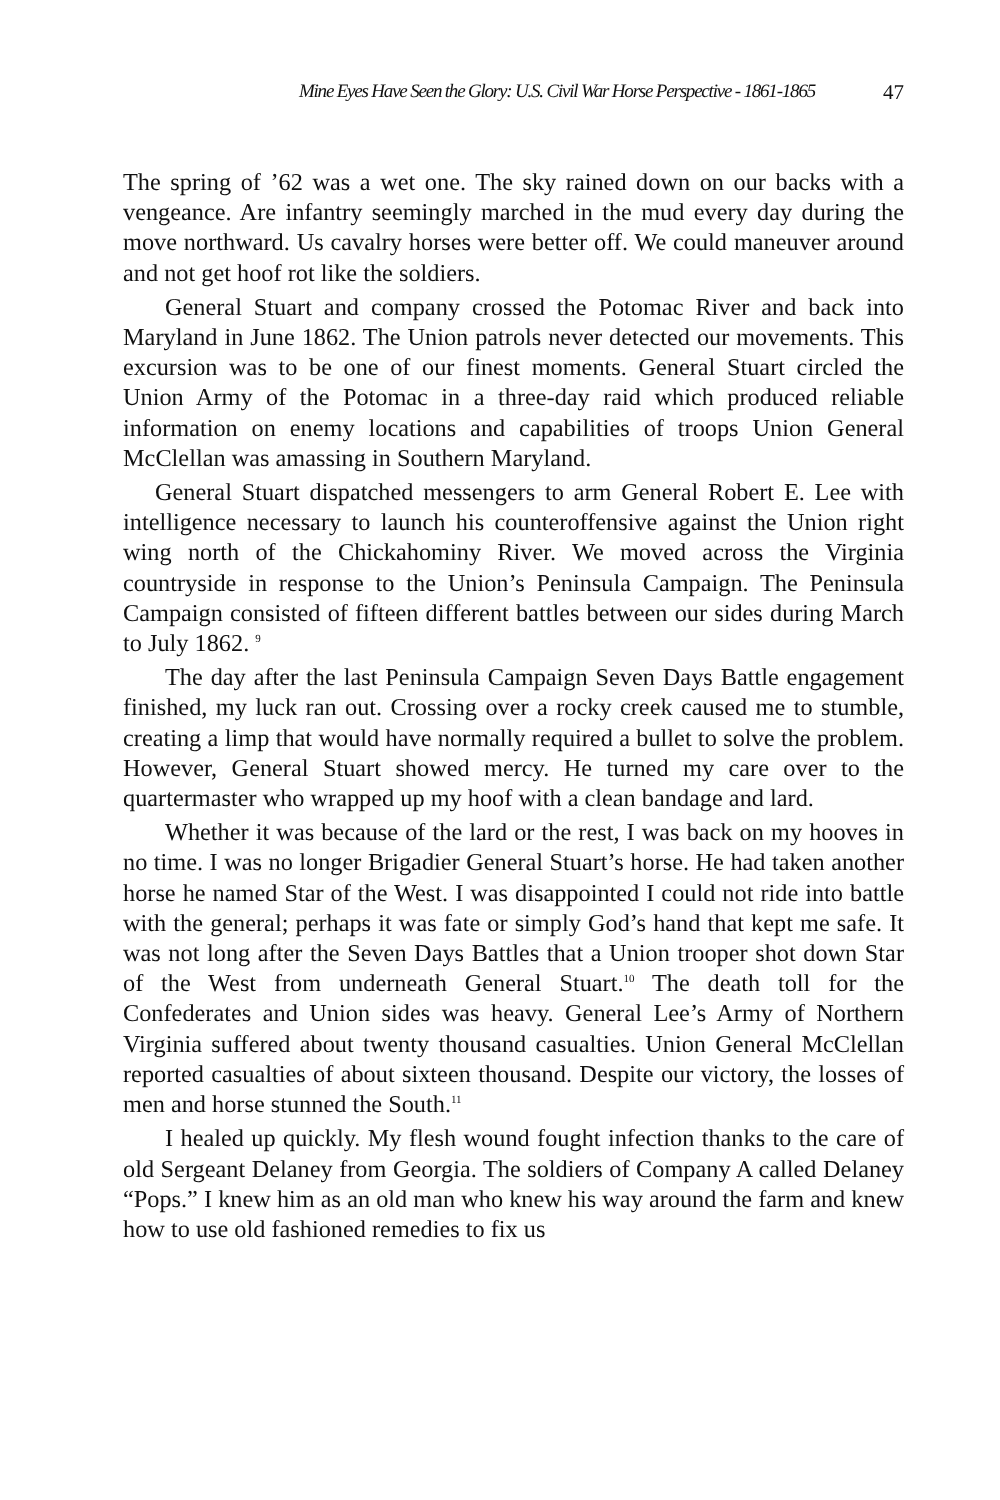Mine Eyes Have Seen the Glory: U.S. Civil War Horse Perspective - 1861-1865 47
The spring of ’62 was a wet one. The sky rained down on our backs with a vengeance. Are infantry seemingly marched in the mud every day during the move northward. Us cavalry horses were better off. We could maneuver around and not get hoof rot like the soldiers.
General Stuart and company crossed the Potomac River and back into Maryland in June 1862. The Union patrols never detected our movements. This excursion was to be one of our finest moments. General Stuart circled the Union Army of the Potomac in a three-day raid which produced reliable information on enemy locations and capabilities of troops Union General McClellan was amassing in Southern Maryland.
General Stuart dispatched messengers to arm General Robert E. Lee with intelligence necessary to launch his counteroffensive against the Union right wing north of the Chickahominy River. We moved across the Virginia countryside in response to the Union’s Peninsula Campaign. The Peninsula Campaign consisted of fifteen different battles between our sides during March to July 1862. <sup>9</sup>
The day after the last Peninsula Campaign Seven Days Battle engagement finished, my luck ran out. Crossing over a rocky creek caused me to stumble, creating a limp that would have normally required a bullet to solve the problem. However, General Stuart showed mercy. He turned my care over to the quartermaster who wrapped up my hoof with a clean bandage and lard.
Whether it was because of the lard or the rest, I was back on my hooves in no time. I was no longer Brigadier General Stuart’s horse. He had taken another horse he named Star of the West. I was disappointed I could not ride into battle with the general; perhaps it was fate or simply God’s hand that kept me safe. It was not long after the Seven Days Battles that a Union trooper shot down Star of the West from underneath General Stuart.<sup>10</sup> The death toll for the Confederates and Union sides was heavy. General Lee’s Army of Northern Virginia suffered about twenty thousand casualties. Union General McClellan reported casualties of about sixteen thousand. Despite our victory, the losses of men and horse stunned the South.<sup>11</sup>
I healed up quickly. My flesh wound fought infection thanks to the care of old Sergeant Delaney from Georgia. The soldiers of Company A called Delaney “Pops.” I knew him as an old man who knew his way around the farm and knew how to use old fashioned remedies to fix us